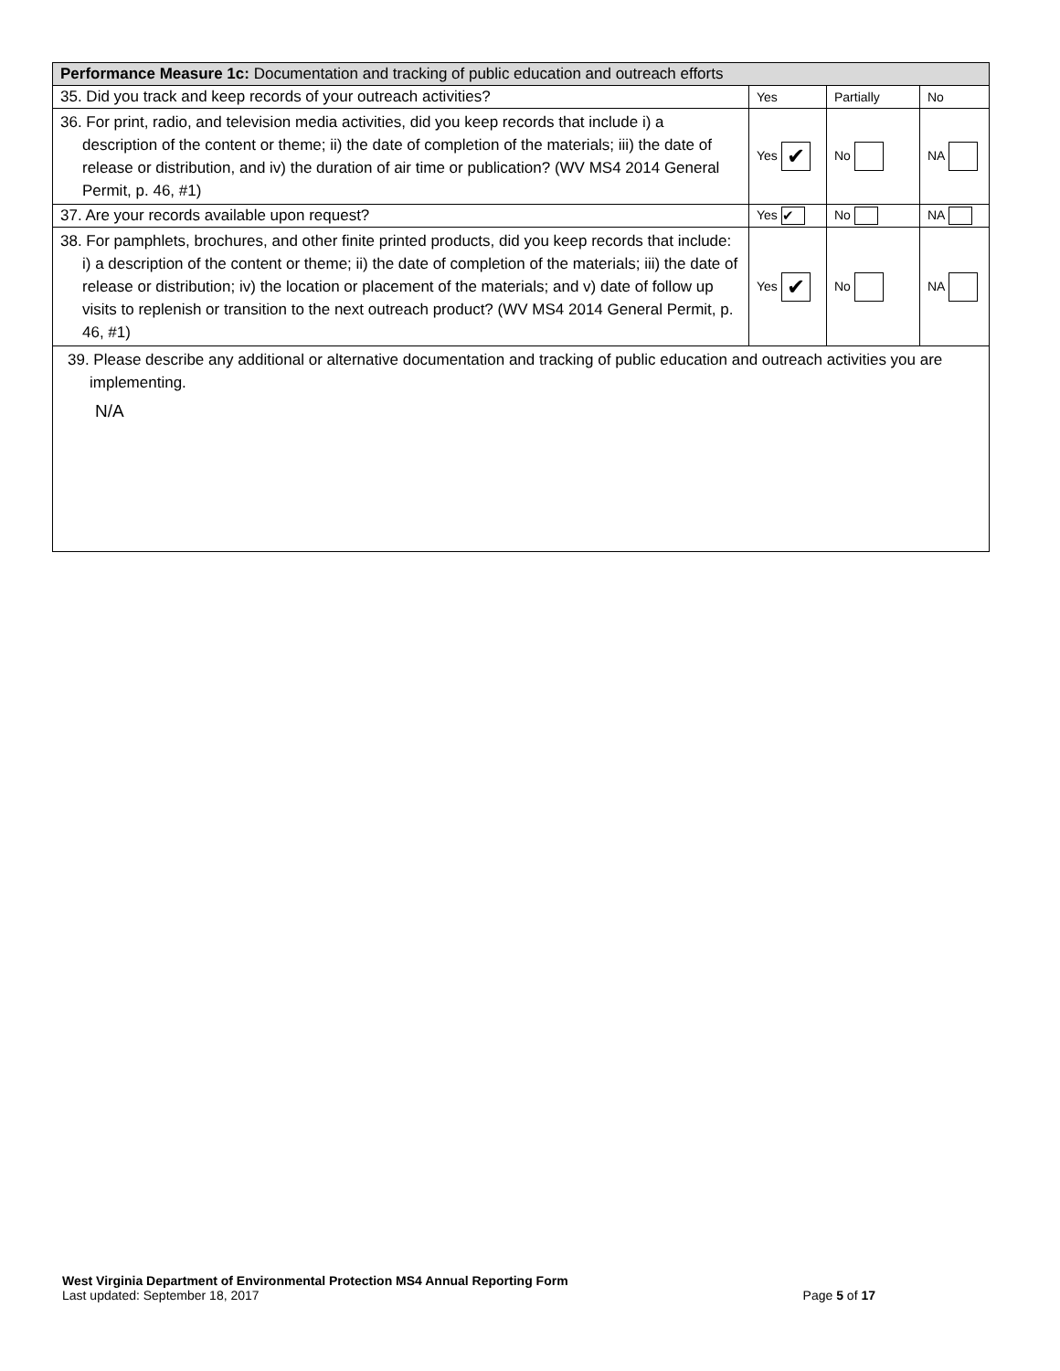| Performance Measure 1c: Documentation and tracking of public education and outreach efforts | | | |
| 35. Did you track and keep records of your outreach activities? | Yes | Partially | No |
| 36. For print, radio, and television media activities, did you keep records that include i) a description of the content or theme; ii) the date of completion of the materials; iii) the date of release or distribution, and iv) the duration of air time or publication? (WV MS4 2014 General Permit, p. 46, #1) | Yes ✔ | No | NA |
| 37. Are your records available upon request? | Yes ✔ | No | NA |
| 38. For pamphlets, brochures, and other finite printed products, did you keep records that include: i) a description of the content or theme; ii) the date of completion of the materials; iii) the date of release or distribution; iv) the location or placement of the materials; and v) date of follow up visits to replenish or transition to the next outreach product? (WV MS4 2014 General Permit, p. 46, #1) | Yes ✔ | No | NA |
| 39. Please describe any additional or alternative documentation and tracking of public education and outreach activities you are implementing. N/A | | | |
West Virginia Department of Environmental Protection MS4 Annual Reporting Form
Last updated: September 18, 2017 Page 5 of 17